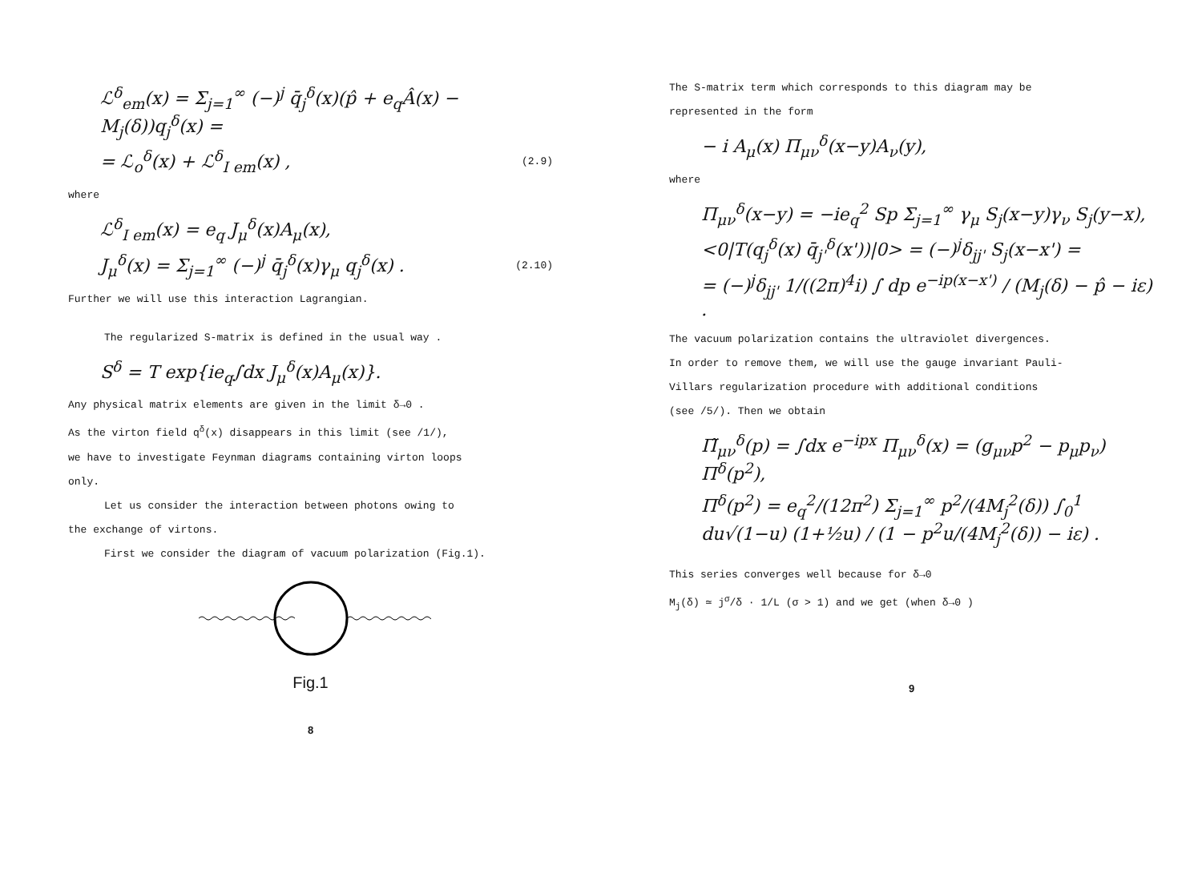ℒ<sup>δ</sup><sub>em</sub>(x) = Σ<sub>j=1</sub><sup>∞</sup> (−)<sup>j</sup> q̄<sub>j</sub><sup>δ</sup>(x)(p̂ + e<sub>q</sub>Â(x) − M<sub>j</sub>(δ))q<sub>j</sub><sup>δ</sup>(x) =
= ℒ<sub>o</sub><sup>δ</sup>(x) + ℒ<sup>δ</sup><sub>I em</sub>(x) , (2.9)
where
ℒ<sup>δ</sup><sub>I em</sub>(x) = e<sub>q</sub> J<sub>μ</sub><sup>δ</sup>(x)A<sub>μ</sub>(x),
J<sub>μ</sub><sup>δ</sup>(x) = Σ<sub>j=1</sub><sup>∞</sup> (−)<sup>j</sup> q̄<sub>j</sub><sup>δ</sup>(x)γ<sub>μ</sub> q<sub>j</sub><sup>δ</sup>(x) . (2.10)
Further we will use this interaction Lagrangian.
The regularized S-matrix is defined in the usual way .
S<sup>δ</sup> = T exp{ie<sub>q</sub>∫dx J<sub>μ</sub><sup>δ</sup>(x)A<sub>μ</sub>(x)}.
Any physical matrix elements are given in the limit δ→0 .
As the virton field q<sup>δ</sup>(x) disappears in this limit (see /1/),
we have to investigate Feynman diagrams containing virton loops
only.
Let us consider the interaction between photons owing to
the exchange of virtons.
First we consider the diagram of vacuum polarization (Fig.1).
Fig.1
8
The S-matrix term which corresponds to this diagram may be
represented in the form
− i A<sub>μ</sub>(x) Π<sub>μν</sub><sup>δ</sup>(x−y)A<sub>ν</sub>(y),
where
Π<sub>μν</sub><sup>δ</sup>(x−y) = −ie<sub>q</sub><sup>2</sup> Sp Σ<sub>j=1</sub><sup>∞</sup> γ<sub>μ</sub> S<sub>j</sub>(x−y)γ<sub>ν</sub> S<sub>j</sub>(y−x),
<0|T(q<sub>j</sub><sup>δ</sup>(x) q̄<sub>j'</sub><sup>δ</sup>(x'))|0> = (−)<sup>j</sup>δ<sub>jj'</sub> S<sub>j</sub>(x−x') =
= (−)<sup>j</sup>δ<sub>jj'</sub> 1/((2π)<sup>4</sup>i) ∫ dp e<sup>−ip(x−x')</sup> / (M<sub>j</sub>(δ) − p̂ − iε) .
The vacuum polarization contains the ultraviolet divergences.
In order to remove them, we will use the gauge invariant Pauli-
Villars regularization procedure with additional conditions
(see /5/). Then we obtain
Π̃<sub>μν</sub><sup>δ</sup>(p) = ∫dx e<sup>−ipx</sup> Π<sub>μν</sub><sup>δ</sup>(x) = (g<sub>μν</sub>p<sup>2</sup> − p<sub>μ</sub>p<sub>ν</sub>) Π<sup>δ</sup>(p<sup>2</sup>),
Π<sup>δ</sup>(p<sup>2</sup>) = e<sub>q</sub><sup>2</sup>/(12π<sup>2</sup>) Σ<sub>j=1</sub><sup>∞</sup> p<sup>2</sup>/(4M<sub>j</sub><sup>2</sup>(δ)) ∫<sub>0</sub><sup>1</sup> du√(1−u) (1+½u) / (1 − p<sup>2</sup>u/(4M<sub>j</sub><sup>2</sup>(δ)) − iε) .
This series converges well because for δ→0
M<sub>j</sub>(δ) ≃ j<sup>σ</sup>/δ · 1/L (σ > 1) and we get (when δ→0 )
9